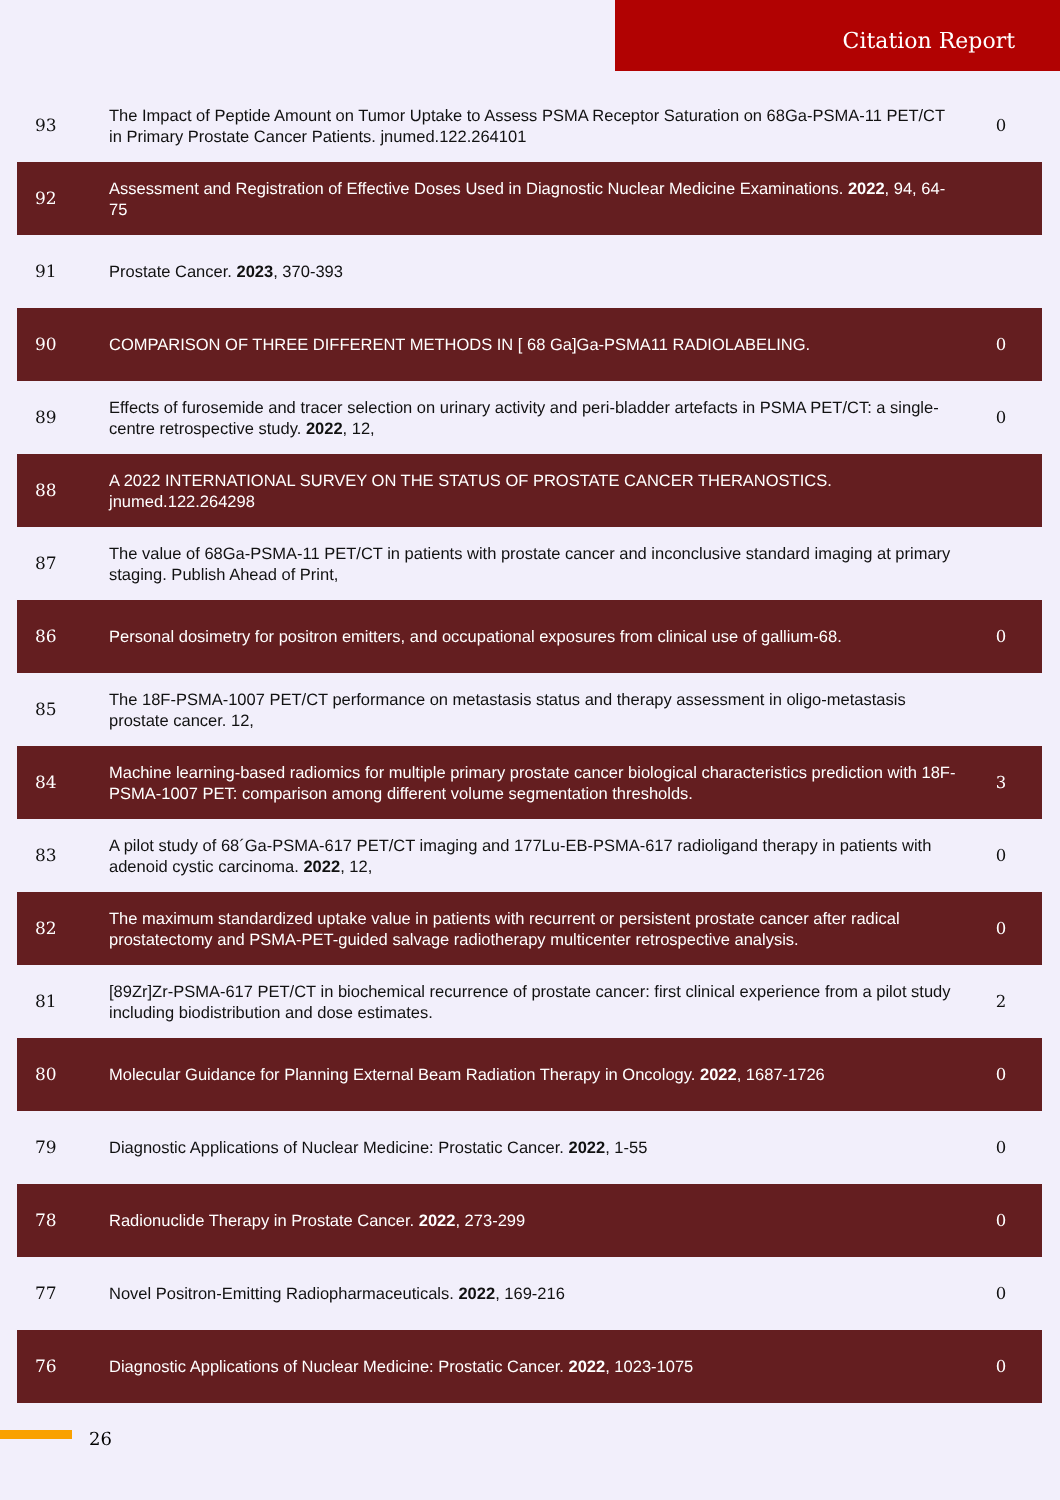Citation Report
| 93 | The Impact of Peptide Amount on Tumor Uptake to Assess PSMA Receptor Saturation on 68Ga-PSMA-11 PET/CT in Primary Prostate Cancer Patients. jnumed.122.264101 | 0 |
| 92 | Assessment and Registration of Effective Doses Used in Diagnostic Nuclear Medicine Examinations. 2022 , 94, 64-75 | |
| 91 | Prostate Cancer. 2023 , 370-393 | |
| 90 | COMPARISON OF THREE DIFFERENT METHODS IN [ 68 Ga]Ga-PSMA11 RADIOLABELING. | 0 |
| 89 | Effects of furosemide and tracer selection on urinary activity and peri-bladder artefacts in PSMA PET/CT: a single-centre retrospective study. 2022 , 12, | 0 |
| 88 | A 2022 INTERNATIONAL SURVEY ON THE STATUS OF PROSTATE CANCER THERANOSTICS. jnumed.122.264298 | |
| 87 | The value of 68Ga-PSMA-11 PET/CT in patients with prostate cancer and inconclusive standard imaging at primary staging. Publish Ahead of Print, | |
| 86 | Personal dosimetry for positron emitters, and occupational exposures from clinical use of gallium-68. | 0 |
| 85 | The 18F-PSMA-1007 PET/CT performance on metastasis status and therapy assessment in oligo-metastasis prostate cancer. 12, | |
| 84 | Machine learning-based radiomics for multiple primary prostate cancer biological characteristics prediction with 18F-PSMA-1007 PET: comparison among different volume segmentation thresholds. | 3 |
| 83 | A pilot study of 68´Ga-PSMA-617 PET/CT imaging and 177Lu-EB-PSMA-617 radioligand therapy in patients with adenoid cystic carcinoma. 2022 , 12, | 0 |
| 82 | The maximum standardized uptake value in patients with recurrent or persistent prostate cancer after radical prostatectomy and PSMA-PET-guided salvage radiotherapy multicenter retrospective analysis. | 0 |
| 81 | [89Zr]Zr-PSMA-617 PET/CT in biochemical recurrence of prostate cancer: first clinical experience from a pilot study including biodistribution and dose estimates. | 2 |
| 80 | Molecular Guidance for Planning External Beam Radiation Therapy in Oncology. 2022 , 1687-1726 | 0 |
| 79 | Diagnostic Applications of Nuclear Medicine: Prostatic Cancer. 2022 , 1-55 | 0 |
| 78 | Radionuclide Therapy in Prostate Cancer. 2022 , 273-299 | 0 |
| 77 | Novel Positron-Emitting Radiopharmaceuticals. 2022 , 169-216 | 0 |
| 76 | Diagnostic Applications of Nuclear Medicine: Prostatic Cancer. 2022 , 1023-1075 | 0 |
26